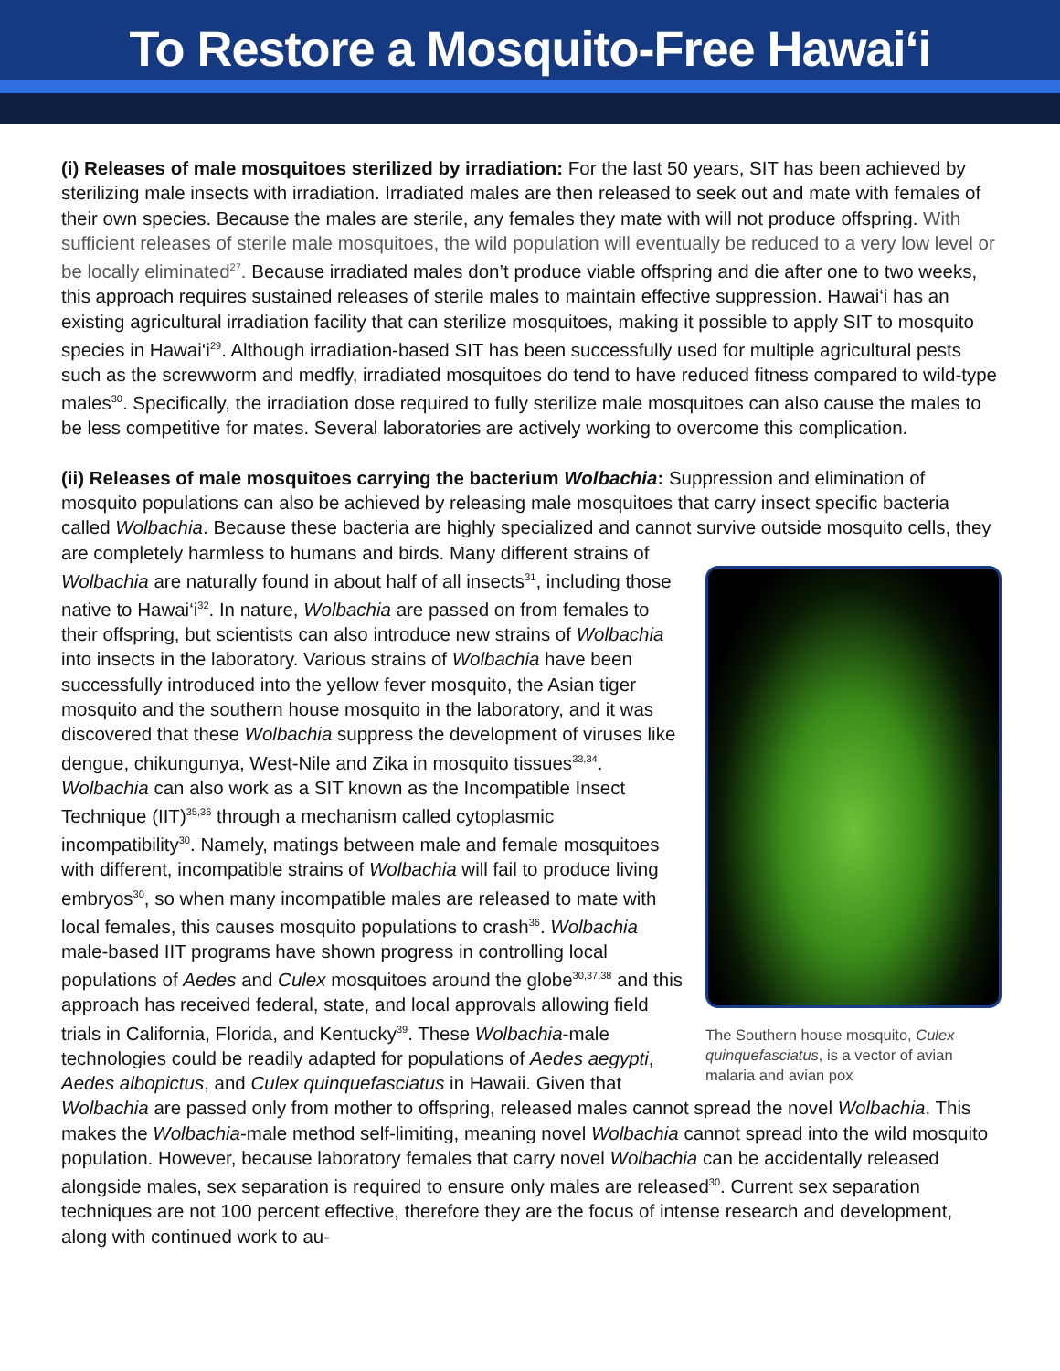To Restore a Mosquito-Free Hawai‘i
(i) Releases of male mosquitoes sterilized by irradiation: For the last 50 years, SIT has been achieved by sterilizing male insects with irradiation. Irradiated males are then released to seek out and mate with females of their own species. Because the males are sterile, any females they mate with will not produce offspring. With sufficient releases of sterile male mosquitoes, the wild population will eventually be reduced to a very low level or be locally eliminated<sup>27</sup>. Because irradiated males don’t produce viable offspring and die after one to two weeks, this approach requires sustained releases of sterile males to maintain effective suppression. Hawai‘i has an existing agricultural irradiation facility that can sterilize mosquitoes, making it possible to apply SIT to mosquito species in Hawai‘i<sup>29</sup>. Although irradiation-based SIT has been successfully used for multiple agricultural pests such as the screwworm and medfly, irradiated mosquitoes do tend to have reduced fitness compared to wild-type males<sup>30</sup>. Specifically, the irradiation dose required to fully sterilize male mosquitoes can also cause the males to be less competitive for mates. Several laboratories are actively working to overcome this complication.
(ii) Releases of male mosquitoes carrying the bacterium Wolbachia: Suppression and elimination of mosquito populations can also be achieved by releasing male mosquitoes that carry insect specific bacteria called Wolbachia. Because these bacteria are highly specialized and cannot survive outside mosquito cells, they are completely harmless to humans and birds. Many different strains of The Southern house mosquito, Culex quinquefasciatus, is a vector of avian malaria and avian pox Wolbachia are naturally found in about half of all insects<sup>31</sup>, including those native to Hawai‘i<sup>32</sup>. In nature, Wolbachia are passed on from females to their offspring, but scientists can also introduce new strains of Wolbachia into insects in the laboratory. Various strains of Wolbachia have been successfully introduced into the yellow fever mosquito, the Asian tiger mosquito and the southern house mosquito in the laboratory, and it was discovered that these Wolbachia suppress the development of viruses like dengue, chikungunya, West-Nile and Zika in mosquito tissues<sup>33,34</sup>. Wolbachia can also work as a SIT known as the Incompatible Insect Technique (IIT)<sup>35,36</sup> through a mechanism called cytoplasmic incompatibility<sup>30</sup>. Namely, matings between male and female mosquitoes with different, incompatible strains of Wolbachia will fail to produce living embryos<sup>30</sup>, so when many incompatible males are released to mate with local females, this causes mosquito populations to crash<sup>36</sup>. Wolbachia male-based IIT programs have shown progress in controlling local populations of Aedes and Culex mosquitoes around the globe<sup>30,37,38</sup> and this approach has received federal, state, and local approvals allowing field trials in California, Florida, and Kentucky<sup>39</sup>. These Wolbachia-male technologies could be readily adapted for populations of Aedes aegypti, Aedes albopictus, and Culex quinquefasciatus in Hawaii. Given that Wolbachia are passed only from mother to offspring, released males cannot spread the novel Wolbachia. This makes the Wolbachia-male method self-limiting, meaning novel Wolbachia cannot spread into the wild mosquito population. However, because laboratory females that carry novel Wolbachia can be accidentally released alongside males, sex separation is required to ensure only males are released<sup>30</sup>. Current sex separation techniques are not 100 percent effective, therefore they are the focus of intense research and development, along with continued work to au-